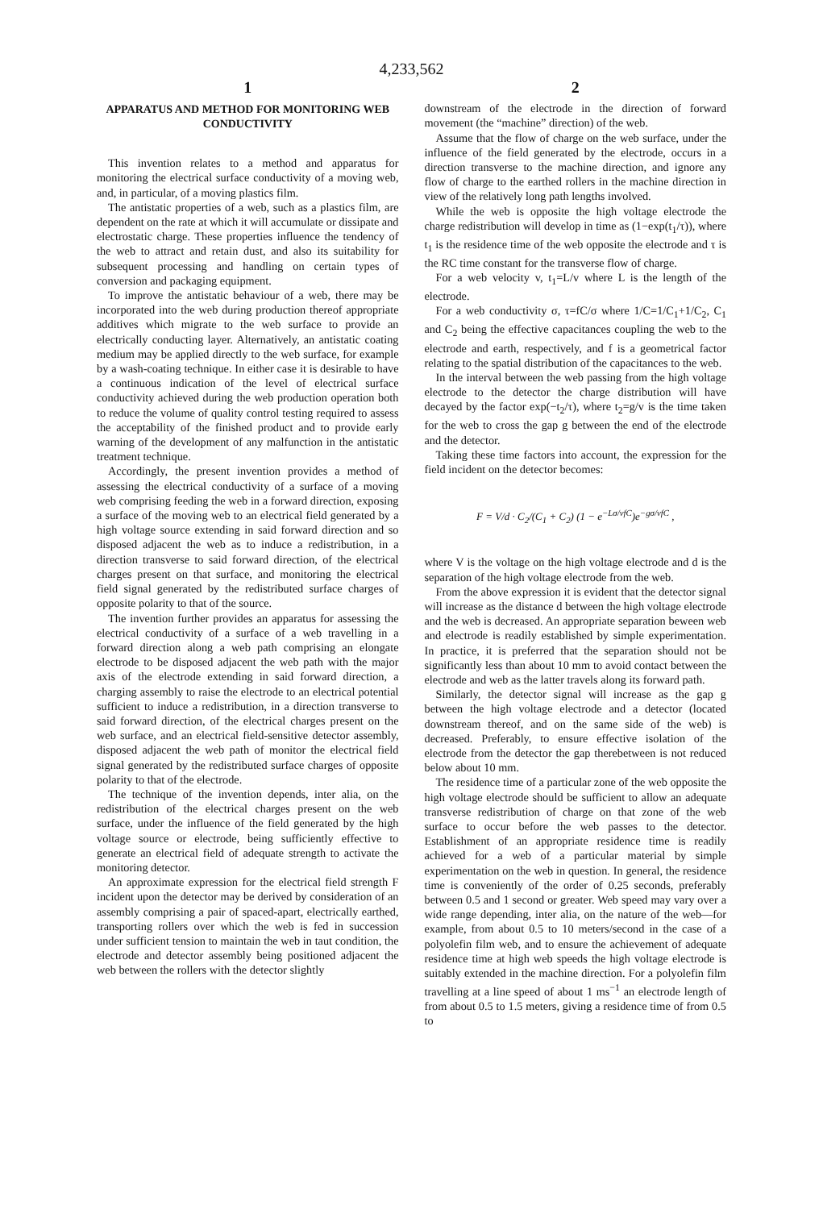4,233,562
1
APPARATUS AND METHOD FOR MONITORING WEB CONDUCTIVITY
This invention relates to a method and apparatus for monitoring the electrical surface conductivity of a moving web, and, in particular, of a moving plastics film.
The antistatic properties of a web, such as a plastics film, are dependent on the rate at which it will accumulate or dissipate and electrostatic charge. These properties influence the tendency of the web to attract and retain dust, and also its suitability for subsequent processing and handling on certain types of conversion and packaging equipment.
To improve the antistatic behaviour of a web, there may be incorporated into the web during production thereof appropriate additives which migrate to the web surface to provide an electrically conducting layer. Alternatively, an antistatic coating medium may be applied directly to the web surface, for example by a wash-coating technique. In either case it is desirable to have a continuous indication of the level of electrical surface conductivity achieved during the web production operation both to reduce the volume of quality control testing required to assess the acceptability of the finished product and to provide early warning of the development of any malfunction in the antistatic treatment technique.
Accordingly, the present invention provides a method of assessing the electrical conductivity of a surface of a moving web comprising feeding the web in a forward direction, exposing a surface of the moving web to an electrical field generated by a high voltage source extending in said forward direction and so disposed adjacent the web as to induce a redistribution, in a direction transverse to said forward direction, of the electrical charges present on that surface, and monitoring the electrical field signal generated by the redistributed surface charges of opposite polarity to that of the source.
The invention further provides an apparatus for assessing the electrical conductivity of a surface of a web travelling in a forward direction along a web path comprising an elongate electrode to be disposed adjacent the web path with the major axis of the electrode extending in said forward direction, a charging assembly to raise the electrode to an electrical potential sufficient to induce a redistribution, in a direction transverse to said forward direction, of the electrical charges present on the web surface, and an electrical field-sensitive detector assembly, disposed adjacent the web path of monitor the electrical field signal generated by the redistributed surface charges of opposite polarity to that of the electrode.
The technique of the invention depends, inter alia, on the redistribution of the electrical charges present on the web surface, under the influence of the field generated by the high voltage source or electrode, being sufficiently effective to generate an electrical field of adequate strength to activate the monitoring detector.
An approximate expression for the electrical field strength F incident upon the detector may be derived by consideration of an assembly comprising a pair of spaced-apart, electrically earthed, transporting rollers over which the web is fed in succession under sufficient tension to maintain the web in taut condition, the electrode and detector assembly being positioned adjacent the web between the rollers with the detector slightly
2
downstream of the electrode in the direction of forward movement (the “machine” direction) of the web.
Assume that the flow of charge on the web surface, under the influence of the field generated by the electrode, occurs in a direction transverse to the machine direction, and ignore any flow of charge to the earthed rollers in the machine direction in view of the relatively long path lengths involved.
While the web is opposite the high voltage electrode the charge redistribution will develop in time as (1−exp(t<sub>1</sub>/τ)), where t<sub>1</sub> is the residence time of the web opposite the electrode and τ is the RC time constant for the transverse flow of charge.
For a web velocity v, t<sub>1</sub>=L/v where L is the length of the electrode.
For a web conductivity σ, τ=fC/σ where 1/C=1/C<sub>1</sub>+1/C<sub>2</sub>, C<sub>1</sub> and C<sub>2</sub> being the effective capacitances coupling the web to the electrode and earth, respectively, and f is a geometrical factor relating to the spatial distribution of the capacitances to the web.
In the interval between the web passing from the high voltage electrode to the detector the charge distribution will have decayed by the factor exp(−t<sub>2</sub>/τ), where t<sub>2</sub>=g/v is the time taken for the web to cross the gap g between the end of the electrode and the detector.
Taking these time factors into account, the expression for the field incident on the detector becomes:
F = V/d · C<sub>2</sub>/(C<sub>1</sub> + C<sub>2</sub>) (1 − e<sup>−Lσ/vfC</sup>)e<sup>−gσ/vfC</sup> ,
where V is the voltage on the high voltage electrode and d is the separation of the high voltage electrode from the web.
From the above expression it is evident that the detector signal will increase as the distance d between the high voltage electrode and the web is decreased. An appropriate separation beween web and electrode is readily established by simple experimentation. In practice, it is preferred that the separation should not be significantly less than about 10 mm to avoid contact between the electrode and web as the latter travels along its forward path.
Similarly, the detector signal will increase as the gap g between the high voltage electrode and a detector (located downstream thereof, and on the same side of the web) is decreased. Preferably, to ensure effective isolation of the electrode from the detector the gap therebetween is not reduced below about 10 mm.
The residence time of a particular zone of the web opposite the high voltage electrode should be sufficient to allow an adequate transverse redistribution of charge on that zone of the web surface to occur before the web passes to the detector. Establishment of an appropriate residence time is readily achieved for a web of a particular material by simple experimentation on the web in question. In general, the residence time is conveniently of the order of 0.25 seconds, preferably between 0.5 and 1 second or greater. Web speed may vary over a wide range depending, inter alia, on the nature of the web—for example, from about 0.5 to 10 meters/second in the case of a polyolefin film web, and to ensure the achievement of adequate residence time at high web speeds the high voltage electrode is suitably extended in the machine direction. For a polyolefin film travelling at a line speed of about 1 ms<sup>−1</sup> an electrode length of from about 0.5 to 1.5 meters, giving a residence time of from 0.5 to